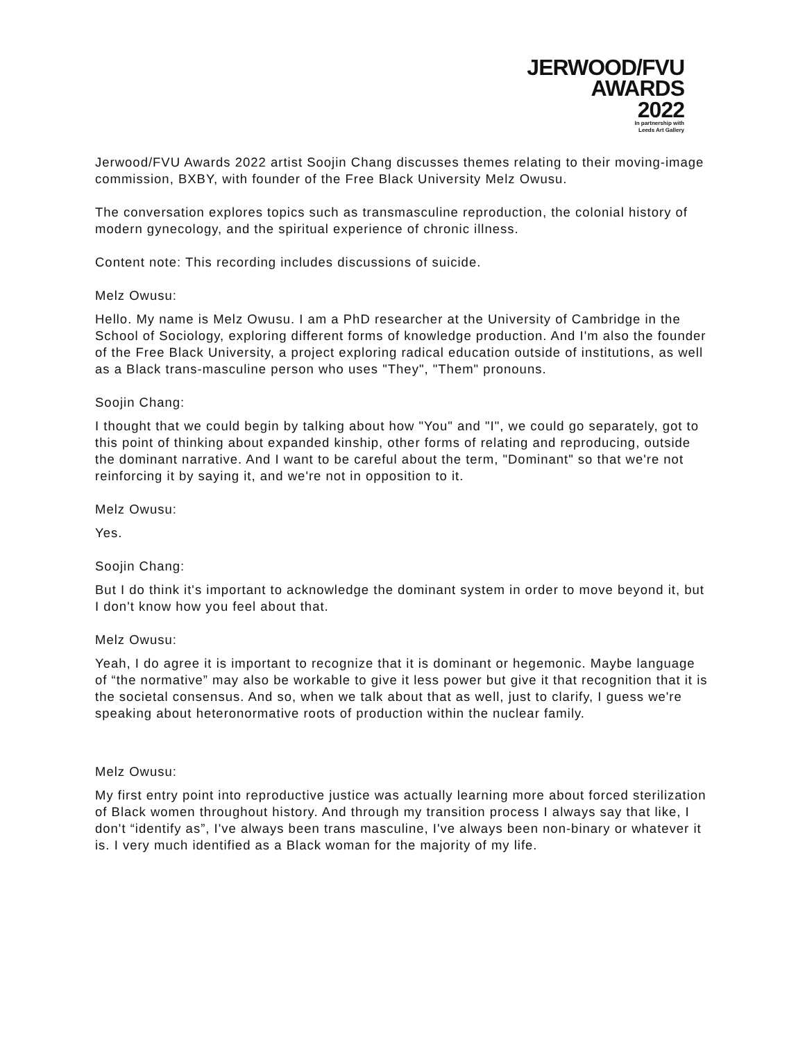JERWOOD/FVU
AWARDS
2022
In partnership with
Leeds Art Gallery
Jerwood/FVU Awards 2022 artist Soojin Chang discusses themes relating to their moving-image commission, BXBY, with founder of the Free Black University Melz Owusu.
The conversation explores topics such as transmasculine reproduction, the colonial history of modern gynecology, and the spiritual experience of chronic illness.
Content note: This recording includes discussions of suicide.
Melz Owusu:
Hello. My name is Melz Owusu. I am a PhD researcher at the University of Cambridge in the School of Sociology, exploring different forms of knowledge production. And I'm also the founder of the Free Black University, a project exploring radical education outside of institutions, as well as a Black trans-masculine person who uses "They", "Them" pronouns.
Soojin Chang:
I thought that we could begin by talking about how "You" and "I", we could go separately, got to this point of thinking about expanded kinship, other forms of relating and reproducing, outside the dominant narrative. And I want to be careful about the term, "Dominant" so that we're not reinforcing it by saying it, and we're not in opposition to it.
Melz Owusu:
Yes.
Soojin Chang:
But I do think it's important to acknowledge the dominant system in order to move beyond it, but I don't know how you feel about that.
Melz Owusu:
Yeah, I do agree it is important to recognize that it is dominant or hegemonic. Maybe language of “the normative” may also be workable to give it less power but give it that recognition that it is the societal consensus. And so, when we talk about that as well, just to clarify, I guess we're speaking about heteronormative roots of production within the nuclear family.
Melz Owusu:
My first entry point into reproductive justice was actually learning more about forced sterilization of Black women throughout history. And through my transition process I always say that like, I don't “identify as”, I've always been trans masculine, I've always been non-binary or whatever it is. I very much identified as a Black woman for the majority of my life.